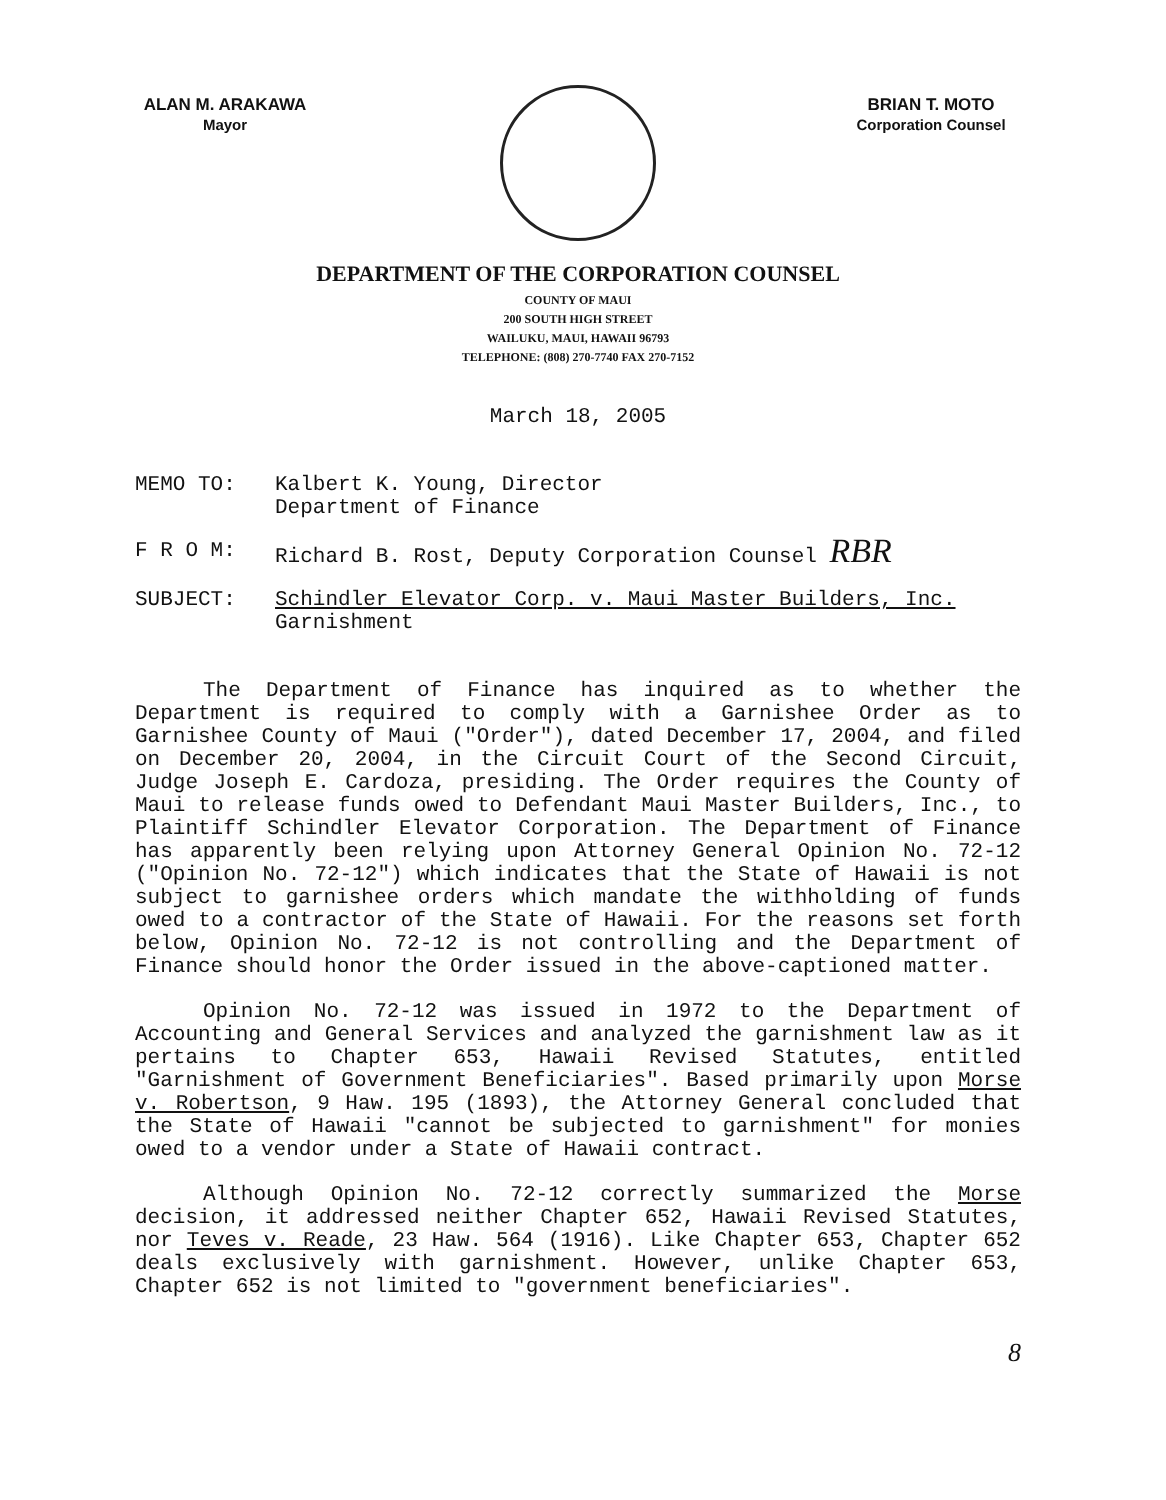ALAN M. ARAKAWA
Mayor
BRIAN T. MOTO
Corporation Counsel
DEPARTMENT OF THE CORPORATION COUNSEL
COUNTY OF MAUI
200 SOUTH HIGH STREET
WAILUKU, MAUI, HAWAII 96793
TELEPHONE: (808) 270-7740 FAX 270-7152
March 18, 2005
MEMO TO: Kalbert K. Young, Director
Department of Finance
F R O M: Richard B. Rost, Deputy Corporation Counsel RBR
SUBJECT: Schindler Elevator Corp. v. Maui Master Builders, Inc.
Garnishment
The Department of Finance has inquired as to whether the Department is required to comply with a Garnishee Order as to Garnishee County of Maui ("Order"), dated December 17, 2004, and filed on December 20, 2004, in the Circuit Court of the Second Circuit, Judge Joseph E. Cardoza, presiding. The Order requires the County of Maui to release funds owed to Defendant Maui Master Builders, Inc., to Plaintiff Schindler Elevator Corporation. The Department of Finance has apparently been relying upon Attorney General Opinion No. 72-12 ("Opinion No. 72-12") which indicates that the State of Hawaii is not subject to garnishee orders which mandate the withholding of funds owed to a contractor of the State of Hawaii. For the reasons set forth below, Opinion No. 72-12 is not controlling and the Department of Finance should honor the Order issued in the above-captioned matter.
Opinion No. 72-12 was issued in 1972 to the Department of Accounting and General Services and analyzed the garnishment law as it pertains to Chapter 653, Hawaii Revised Statutes, entitled "Garnishment of Government Beneficiaries". Based primarily upon Morse v. Robertson, 9 Haw. 195 (1893), the Attorney General concluded that the State of Hawaii "cannot be subjected to garnishment" for monies owed to a vendor under a State of Hawaii contract.
Although Opinion No. 72-12 correctly summarized the Morse decision, it addressed neither Chapter 652, Hawaii Revised Statutes, nor Teves v. Reade, 23 Haw. 564 (1916). Like Chapter 653, Chapter 652 deals exclusively with garnishment. However, unlike Chapter 653, Chapter 652 is not limited to "government beneficiaries".
8